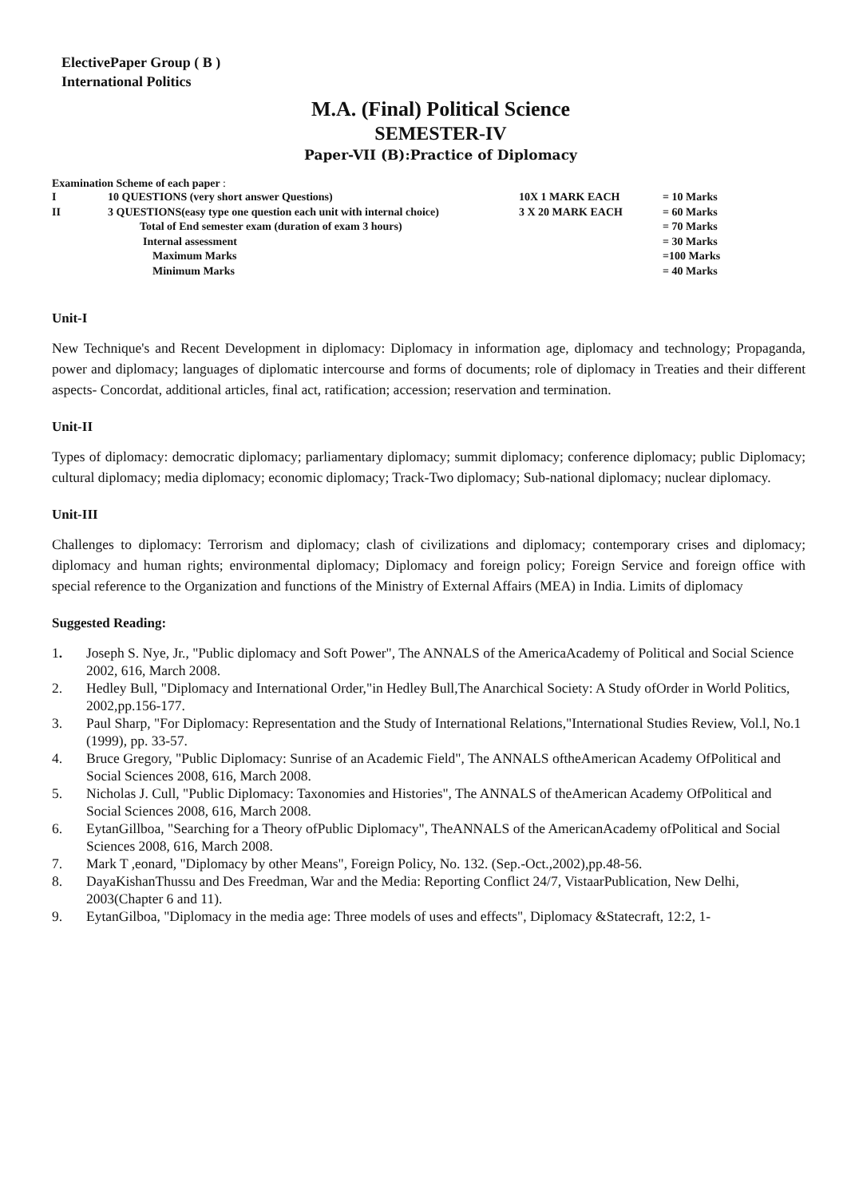ElectivePaper Group ( B )
International Politics
M.A. (Final) Political Science
SEMESTER-IV
Paper-VII (B):Practice of Diplomacy
Examination Scheme of each paper :
| I | 10 QUESTIONS (very short answer Questions) | 10X 1 MARK EACH | = 10 Marks |
| II | 3 QUESTIONS(easy type one question each unit with internal choice) | 3 X 20 MARK EACH | = 60 Marks |
| | Total of End semester exam (duration of exam 3 hours) | | = 70 Marks |
| | Internal assessment | | = 30 Marks |
| | Maximum Marks | | =100 Marks |
| | Minimum Marks | | = 40 Marks |
Unit-I
New Technique's and Recent Development in diplomacy: Diplomacy in information age, diplomacy and technology; Propaganda, power and diplomacy; languages of diplomatic intercourse and forms of documents; role of diplomacy in Treaties and their different aspects- Concordat, additional articles, final act, ratification; accession; reservation and termination.
Unit-II
Types of diplomacy: democratic diplomacy; parliamentary diplomacy; summit diplomacy; conference diplomacy; public Diplomacy; cultural diplomacy; media diplomacy; economic diplomacy; Track-Two diplomacy; Sub-national diplomacy; nuclear diplomacy.
Unit-III
Challenges to diplomacy: Terrorism and diplomacy; clash of civilizations and diplomacy; contemporary crises and diplomacy; diplomacy and human rights; environmental diplomacy; Diplomacy and foreign policy; Foreign Service and foreign office with special reference to the Organization and functions of the Ministry of External Affairs (MEA) in India. Limits of diplomacy
Suggested Reading:
1. Joseph S. Nye, Jr., "Public diplomacy and Soft Power", The ANNALS of the AmericaAcademy of Political and Social Science 2002, 616, March 2008.
2. Hedley Bull, "Diplomacy and International Order,"in Hedley Bull,The Anarchical Society: A Study ofOrder in World Politics, 2002,pp.156-177.
3. Paul Sharp, "For Diplomacy: Representation and the Study of International Relations,"International Studies Review, Vol.l, No.1 (1999), pp. 33-57.
4. Bruce Gregory, "Public Diplomacy: Sunrise of an Academic Field", The ANNALS oftheAmerican Academy OfPolitical and Social Sciences 2008, 616, March 2008.
5. Nicholas J. Cull, "Public Diplomacy: Taxonomies and Histories", The ANNALS of theAmerican Academy OfPolitical and Social Sciences 2008, 616, March 2008.
6. EytanGillboa, "Searching for a Theory ofPublic Diplomacy", TheANNALS of the AmericanAcademy ofPolitical and Social Sciences 2008, 616, March 2008.
7. Mark T ,eonard, "Diplomacy by other Means", Foreign Policy, No. 132. (Sep.-Oct.,2002),pp.48-56.
8. DayaKishanThussu and Des Freedman, War and the Media: Reporting Conflict 24/7, VistaarPublication, New Delhi, 2003(Chapter 6 and 11).
9. EytanGilboa, "Diplomacy in the media age: Three models of uses and effects", Diplomacy &Statecraft, 12:2, 1-